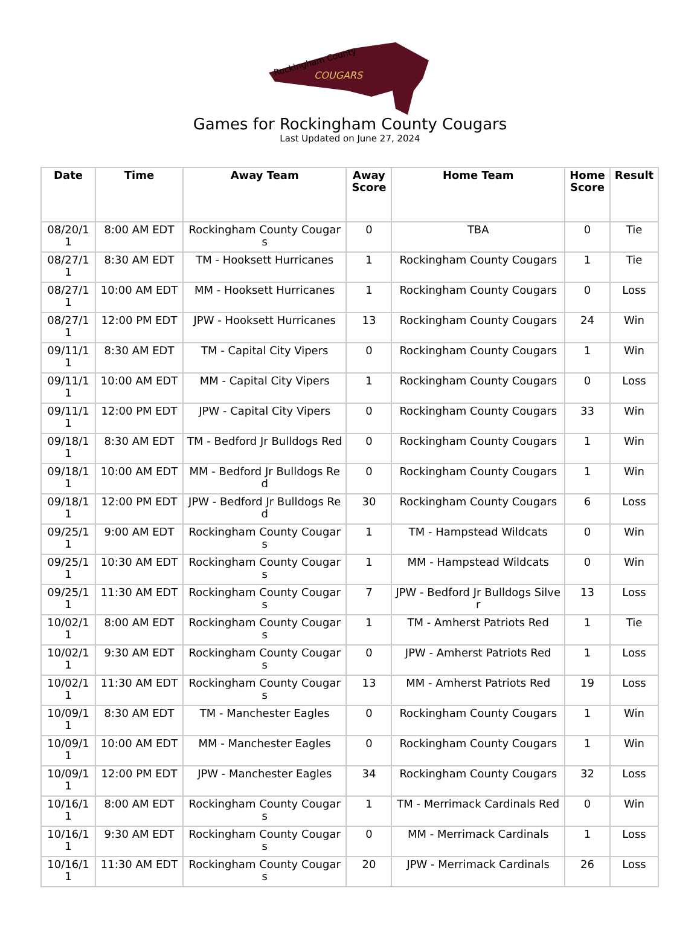Rockingham County
COUGARS
Games for Rockingham County Cougars
Last Updated on June 27, 2024
| Date | Time | Away Team | Away Score | Home Team | Home Score | Result |
| --- | --- | --- | --- | --- | --- | --- |
| 08/20/11 | 8:00 AM EDT | Rockingham County Cougars | 0 | TBA | 0 | Tie |
| 08/27/11 | 8:30 AM EDT | TM - Hooksett Hurricanes | 1 | Rockingham County Cougars | 1 | Tie |
| 08/27/11 | 10:00 AM EDT | MM - Hooksett Hurricanes | 1 | Rockingham County Cougars | 0 | Loss |
| 08/27/11 | 12:00 PM EDT | JPW - Hooksett Hurricanes | 13 | Rockingham County Cougars | 24 | Win |
| 09/11/11 | 8:30 AM EDT | TM - Capital City Vipers | 0 | Rockingham County Cougars | 1 | Win |
| 09/11/11 | 10:00 AM EDT | MM - Capital City Vipers | 1 | Rockingham County Cougars | 0 | Loss |
| 09/11/11 | 12:00 PM EDT | JPW - Capital City Vipers | 0 | Rockingham County Cougars | 33 | Win |
| 09/18/11 | 8:30 AM EDT | TM - Bedford Jr Bulldogs Red | 0 | Rockingham County Cougars | 1 | Win |
| 09/18/11 | 10:00 AM EDT | MM - Bedford Jr Bulldogs Red | 0 | Rockingham County Cougars | 1 | Win |
| 09/18/11 | 12:00 PM EDT | JPW - Bedford Jr Bulldogs Red | 30 | Rockingham County Cougars | 6 | Loss |
| 09/25/11 | 9:00 AM EDT | Rockingham County Cougars | 1 | TM - Hampstead Wildcats | 0 | Win |
| 09/25/11 | 10:30 AM EDT | Rockingham County Cougars | 1 | MM - Hampstead Wildcats | 0 | Win |
| 09/25/11 | 11:30 AM EDT | Rockingham County Cougars | 7 | JPW - Bedford Jr Bulldogs Silver | 13 | Loss |
| 10/02/11 | 8:00 AM EDT | Rockingham County Cougars | 1 | TM - Amherst Patriots Red | 1 | Tie |
| 10/02/11 | 9:30 AM EDT | Rockingham County Cougars | 0 | JPW - Amherst Patriots Red | 1 | Loss |
| 10/02/11 | 11:30 AM EDT | Rockingham County Cougars | 13 | MM - Amherst Patriots Red | 19 | Loss |
| 10/09/11 | 8:30 AM EDT | TM - Manchester Eagles | 0 | Rockingham County Cougars | 1 | Win |
| 10/09/11 | 10:00 AM EDT | MM - Manchester Eagles | 0 | Rockingham County Cougars | 1 | Win |
| 10/09/11 | 12:00 PM EDT | JPW - Manchester Eagles | 34 | Rockingham County Cougars | 32 | Loss |
| 10/16/11 | 8:00 AM EDT | Rockingham County Cougars | 1 | TM - Merrimack Cardinals Red | 0 | Win |
| 10/16/11 | 9:30 AM EDT | Rockingham County Cougars | 0 | MM - Merrimack Cardinals | 1 | Loss |
| 10/16/11 | 11:30 AM EDT | Rockingham County Cougars | 20 | JPW - Merrimack Cardinals | 26 | Loss |